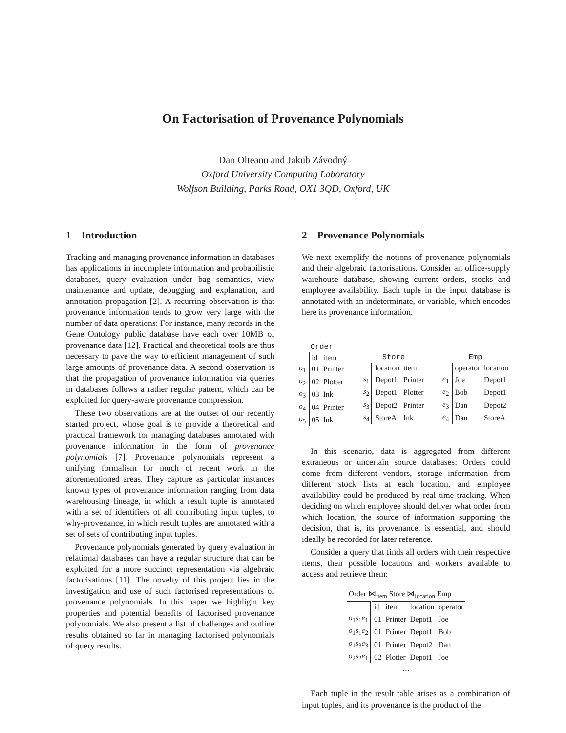On Factorisation of Provenance Polynomials
Dan Olteanu and Jakub Závodný
Oxford University Computing Laboratory
Wolfson Building, Parks Road, OX1 3QD, Oxford, UK
1 Introduction
Tracking and managing provenance information in databases has applications in incomplete information and probabilistic databases, query evaluation under bag semantics, view maintenance and update, debugging and explanation, and annotation propagation [2]. A recurring observation is that provenance information tends to grow very large with the number of data operations: For instance, many records in the Gene Ontology public database have each over 10MB of provenance data [12]. Practical and theoretical tools are thus necessary to pave the way to efficient management of such large amounts of provenance data. A second observation is that the propagation of provenance information via queries in databases follows a rather regular pattern, which can be exploited for query-aware provenance compression.
These two observations are at the outset of our recently started project, whose goal is to provide a theoretical and practical framework for managing databases annotated with provenance information in the form of provenance polynomials [7]. Provenance polynomials represent a unifying formalism for much of recent work in the aforementioned areas. They capture as particular instances known types of provenance information ranging from data warehousing lineage, in which a result tuple is annotated with a set of identifiers of all contributing input tuples, to why-provenance, in which result tuples are annotated with a set of sets of contributing input tuples.
Provenance polynomials generated by query evaluation in relational databases can have a regular structure that can be exploited for a more succinct representation via algebraic factorisations [11]. The novelty of this project lies in the investigation and use of such factorised representations of provenance polynomials. In this paper we highlight key properties and potential benefits of factorised provenance polynomials. We also present a list of challenges and outline results obtained so far in managing factorised polynomials of query results.
2 Provenance Polynomials
We next exemplify the notions of provenance polynomials and their algebraic factorisations. Consider an office-supply warehouse database, showing current orders, stocks and employee availability. Each tuple in the input database is annotated with an indeterminate, or variable, which encodes here its provenance information.
Order
| | id | item |
| --- | --- | --- |
| o<sub>1</sub> | 01 | Printer |
| o<sub>2</sub> | 02 | Plotter |
| o<sub>3</sub> | 03 | Ink |
| o<sub>4</sub> | 04 | Printer |
| o<sub>5</sub> | 05 | Ink |
Store
| | location | item |
| --- | --- | --- |
| s<sub>1</sub> | Depot1 | Printer |
| s<sub>2</sub> | Depot1 | Plotter |
| s<sub>3</sub> | Depot2 | Printer |
| s<sub>4</sub> | StoreA | Ink |
Emp
| | operator | location |
| --- | --- | --- |
| e<sub>1</sub> | Joe | Depot1 |
| e<sub>2</sub> | Bob | Depot1 |
| e<sub>3</sub> | Dan | Depot2 |
| e<sub>4</sub> | Dan | StoreA |
In this scenario, data is aggregated from different extraneous or uncertain source databases: Orders could come from different vendors, storage information from different stock lists at each location, and employee availability could be produced by real-time tracking. When deciding on which employee should deliver what order from which location, the source of information supporting the decision, that is, its provenance, is essential, and should ideally be recorded for later reference.
Consider a query that finds all orders with their respective items, their possible locations and workers available to access and retrieve them:
| Order ⋈<sub>item</sub> Store ⋈<sub>location</sub> Emp | | | | |
| --- | --- | --- | --- | --- |
| | id | item | location | operator |
| o<sub>1</sub> s<sub>1</sub> e<sub>1</sub> | 01 | Printer | Depot1 | Joe |
| o<sub>1</sub> s<sub>1</sub> e<sub>2</sub> | 01 | Printer | Depot1 | Bob |
| o<sub>1</sub> s<sub>3</sub> e<sub>3</sub> | 01 | Printer | Depot2 | Dan |
| o<sub>2</sub> s<sub>2</sub> e<sub>1</sub> | 02 | Plotter | Depot1 | Joe |
| … | | | | |
Each tuple in the result table arises as a combination of input tuples, and its provenance is the product of the